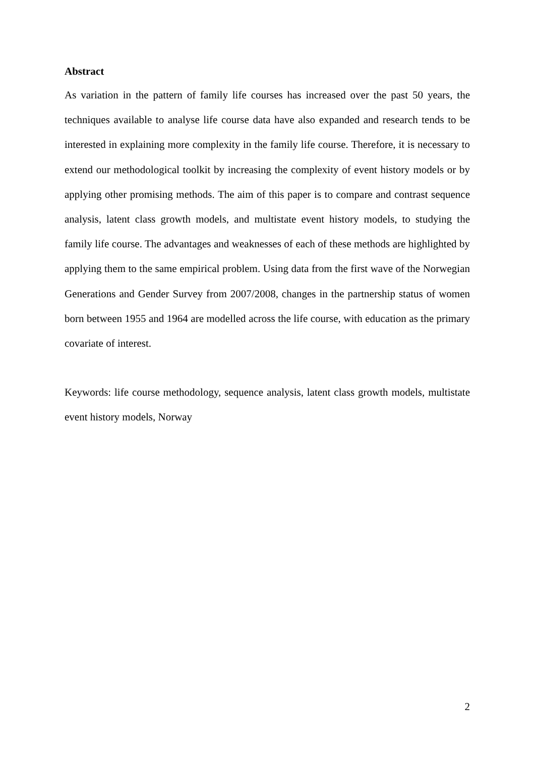Abstract
As variation in the pattern of family life courses has increased over the past 50 years, the techniques available to analyse life course data have also expanded and research tends to be interested in explaining more complexity in the family life course. Therefore, it is necessary to extend our methodological toolkit by increasing the complexity of event history models or by applying other promising methods. The aim of this paper is to compare and contrast sequence analysis, latent class growth models, and multistate event history models, to studying the family life course. The advantages and weaknesses of each of these methods are highlighted by applying them to the same empirical problem. Using data from the first wave of the Norwegian Generations and Gender Survey from 2007/2008, changes in the partnership status of women born between 1955 and 1964 are modelled across the life course, with education as the primary covariate of interest.
Keywords: life course methodology, sequence analysis, latent class growth models, multistate event history models, Norway
2